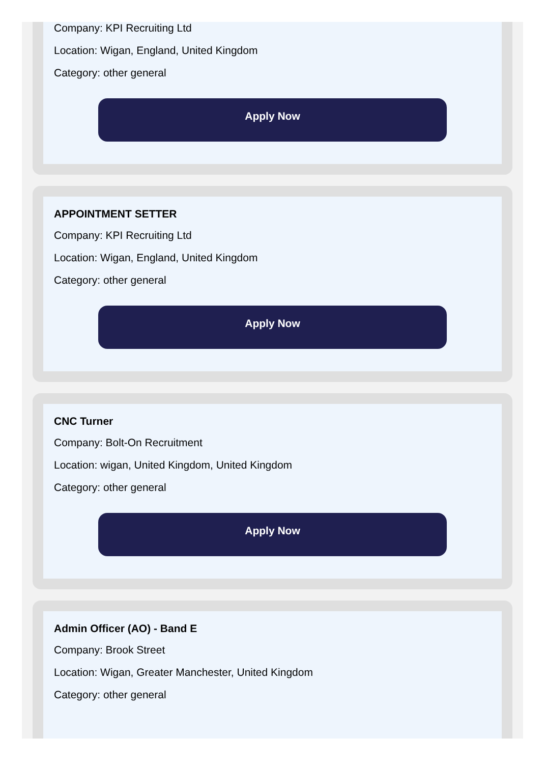Company: KPI Recruiting Ltd
Location: Wigan, England, United Kingdom
Category: other general
Apply Now
APPOINTMENT SETTER
Company: KPI Recruiting Ltd
Location: Wigan, England, United Kingdom
Category: other general
Apply Now
CNC Turner
Company: Bolt-On Recruitment
Location: wigan, United Kingdom, United Kingdom
Category: other general
Apply Now
Admin Officer (AO) - Band E
Company: Brook Street
Location: Wigan, Greater Manchester, United Kingdom
Category: other general